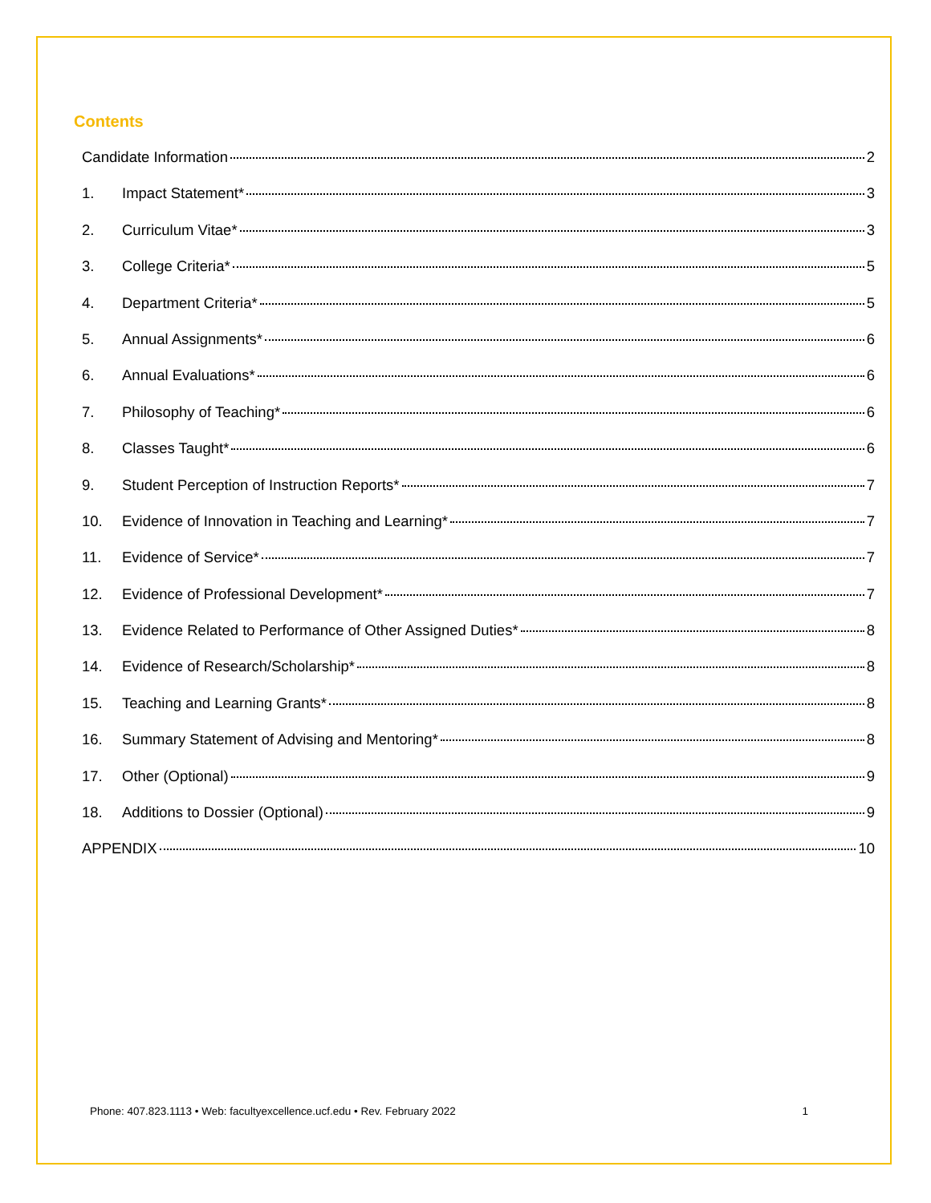Contents
Candidate Information 2
1. Impact Statement* 3
2. Curriculum Vitae* 3
3. College Criteria* 5
4. Department Criteria* 5
5. Annual Assignments* 6
6. Annual Evaluations* 6
7. Philosophy of Teaching* 6
8. Classes Taught* 6
9. Student Perception of Instruction Reports* 7
10. Evidence of Innovation in Teaching and Learning* 7
11. Evidence of Service* 7
12. Evidence of Professional Development* 7
13. Evidence Related to Performance of Other Assigned Duties* 8
14. Evidence of Research/Scholarship* 8
15. Teaching and Learning Grants* 8
16. Summary Statement of Advising and Mentoring* 8
17. Other (Optional) 9
18. Additions to Dossier (Optional) 9
APPENDIX 10
Phone: 407.823.1113 • Web: facultyexcellence.ucf.edu • Rev. February 2022 1